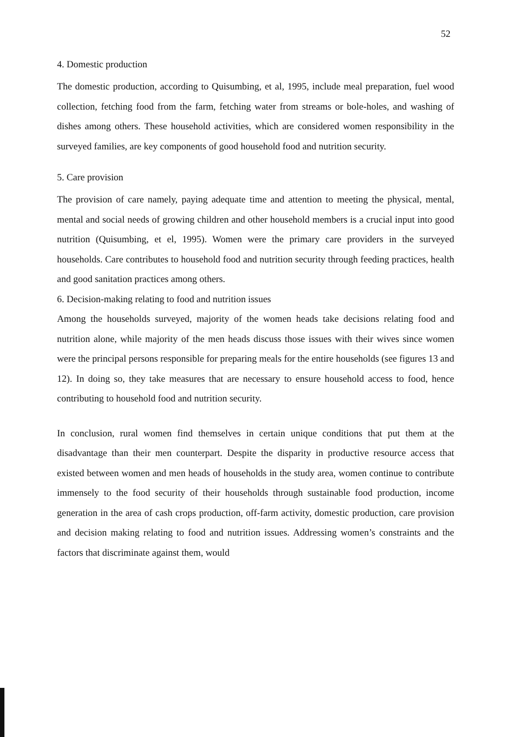52
4. Domestic production
The domestic production, according to Quisumbing, et al, 1995, include meal preparation, fuel wood collection, fetching food from the farm, fetching water from streams or bole-holes, and washing of dishes among others. These household activities, which are considered women responsibility in the surveyed families, are key components of good household food and nutrition security.
5. Care provision
The provision of care namely, paying adequate time and attention to meeting the physical, mental, mental and social needs of growing children and other household members is a crucial input into good nutrition (Quisumbing, et el, 1995). Women were the primary care providers in the surveyed households. Care contributes to household food and nutrition security through feeding practices, health and good sanitation practices among others.
6. Decision-making relating to food and nutrition issues
Among the households surveyed, majority of the women heads take decisions relating food and nutrition alone, while majority of the men heads discuss those issues with their wives since women were the principal persons responsible for preparing meals for the entire households (see figures 13 and 12). In doing so, they take measures that are necessary to ensure household access to food, hence contributing to household food and nutrition security.
In conclusion, rural women find themselves in certain unique conditions that put them at the disadvantage than their men counterpart. Despite the disparity in productive resource access that existed between women and men heads of households in the study area, women continue to contribute immensely to the food security of their households through sustainable food production, income generation in the area of cash crops production, off-farm activity, domestic production, care provision and decision making relating to food and nutrition issues. Addressing women’s constraints and the factors that discriminate against them, would